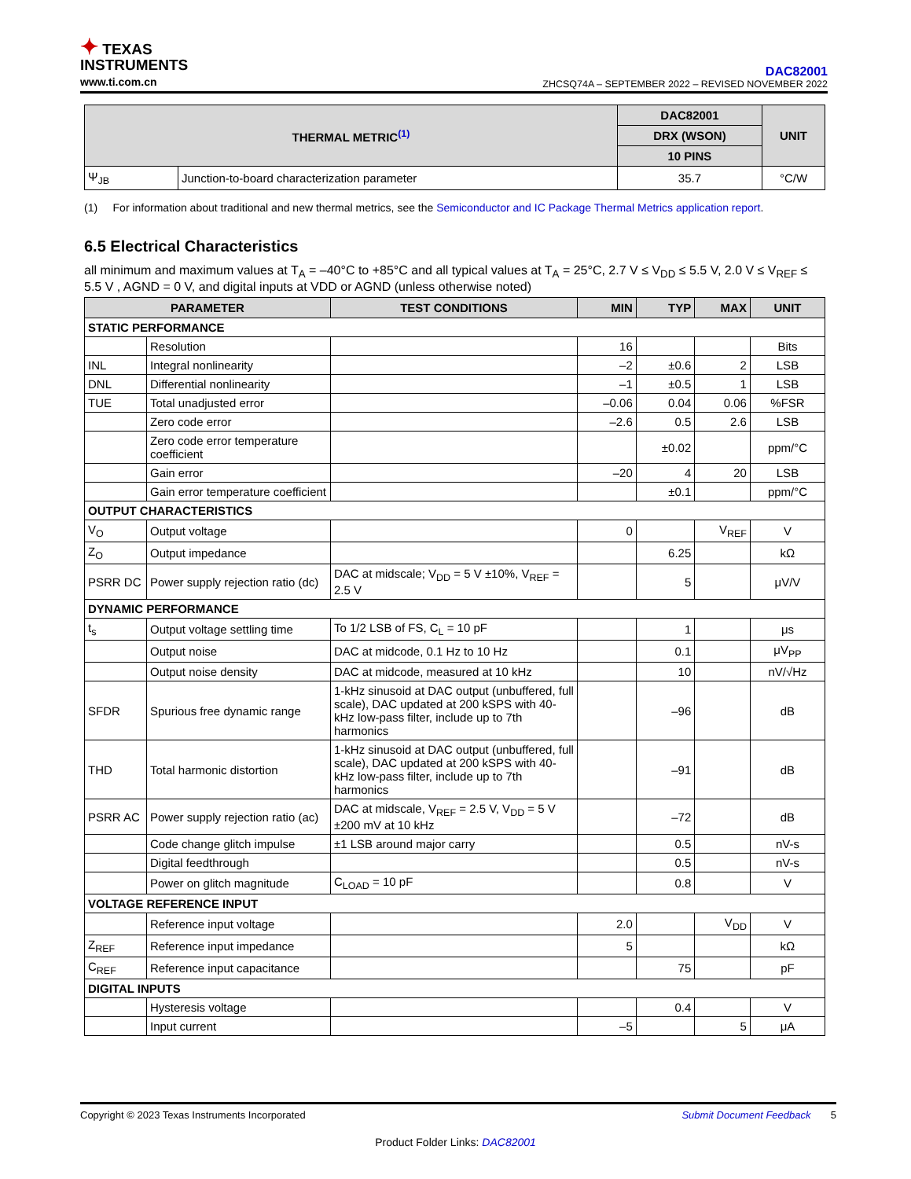✦ TEXAS
INSTRUMENTS
www.ti.com.cn
DAC82001
ZHCSQ74A – SEPTEMBER 2022 – REVISED NOVEMBER 2022
| THERMAL METRIC<sup>(1)</sup> | | DAC82001 | UNIT |
| --- | --- | --- | --- |
| | | DRX (WSON) | |
| | | 10 PINS | |
| Ψ<sub>JB</sub> | Junction-to-board characterization parameter | 35.7 | °C/W |
(1) For information about traditional and new thermal metrics, see the Semiconductor and IC Package Thermal Metrics application report.
6.5 Electrical Characteristics
all minimum and maximum values at T<sub>A</sub> = –40°C to +85°C and all typical values at T<sub>A</sub> = 25°C, 2.7 V ≤ V<sub>DD</sub> ≤ 5.5 V, 2.0 V ≤ V<sub>REF</sub> ≤ 5.5 V , AGND = 0 V, and digital inputs at VDD or AGND (unless otherwise noted)
| PARAMETER | | TEST CONDITIONS | MIN | TYP | MAX | UNIT |
| --- | --- | --- | --- | --- | --- | --- |
| STATIC PERFORMANCE | | | | | | |
| | Resolution | | 16 | | | Bits |
| INL | Integral nonlinearity | | –2 | ±0.6 | 2 | LSB |
| DNL | Differential nonlinearity | | –1 | ±0.5 | 1 | LSB |
| TUE | Total unadjusted error | | –0.06 | 0.04 | 0.06 | %FSR |
| | Zero code error | | –2.6 | 0.5 | 2.6 | LSB |
| | Zero code error temperature coefficient | | | ±0.02 | | ppm/°C |
| | Gain error | | –20 | 4 | 20 | LSB |
| | Gain error temperature coefficient | | | ±0.1 | | ppm/°C |
| OUTPUT CHARACTERISTICS | | | | | | |
| V<sub>O</sub> | Output voltage | | 0 | | V<sub>REF</sub> | V |
| Z<sub>O</sub> | Output impedance | | | 6.25 | | kΩ |
| PSRR DC | Power supply rejection ratio (dc) | DAC at midscale; V<sub>DD</sub> = 5 V ±10%, V<sub>REF</sub> = 2.5 V | | 5 | | μV/V |
| DYNAMIC PERFORMANCE | | | | | | |
| t<sub>s</sub> | Output voltage settling time | To 1/2 LSB of FS, C<sub>L</sub> = 10 pF | | 1 | | μs |
| | Output noise | DAC at midcode, 0.1 Hz to 10 Hz | | 0.1 | | μV<sub>PP</sub> |
| | Output noise density | DAC at midcode, measured at 10 kHz | | 10 | | nV/√Hz |
| SFDR | Spurious free dynamic range | 1-kHz sinusoid at DAC output (unbuffered, full scale), DAC updated at 200 kSPS with 40-kHz low-pass filter, include up to 7th harmonics | | –96 | | dB |
| THD | Total harmonic distortion | 1-kHz sinusoid at DAC output (unbuffered, full scale), DAC updated at 200 kSPS with 40-kHz low-pass filter, include up to 7th harmonics | | –91 | | dB |
| PSRR AC | Power supply rejection ratio (ac) | DAC at midscale, V<sub>REF</sub> = 2.5 V, V<sub>DD</sub> = 5 V ±200 mV at 10 kHz | | –72 | | dB |
| | Code change glitch impulse | ±1 LSB around major carry | | 0.5 | | nV-s |
| | Digital feedthrough | | | 0.5 | | nV-s |
| | Power on glitch magnitude | C<sub>LOAD</sub> = 10 pF | | 0.8 | | V |
| VOLTAGE REFERENCE INPUT | | | | | | |
| | Reference input voltage | | 2.0 | | V<sub>DD</sub> | V |
| Z<sub>REF</sub> | Reference input impedance | | 5 | | | kΩ |
| C<sub>REF</sub> | Reference input capacitance | | | 75 | | pF |
| DIGITAL INPUTS | | | | | | |
| | Hysteresis voltage | | | 0.4 | | V |
| | Input current | | –5 | | 5 | μA |
Copyright © 2023 Texas Instruments Incorporated Submit Document Feedback 5
Product Folder Links: DAC82001